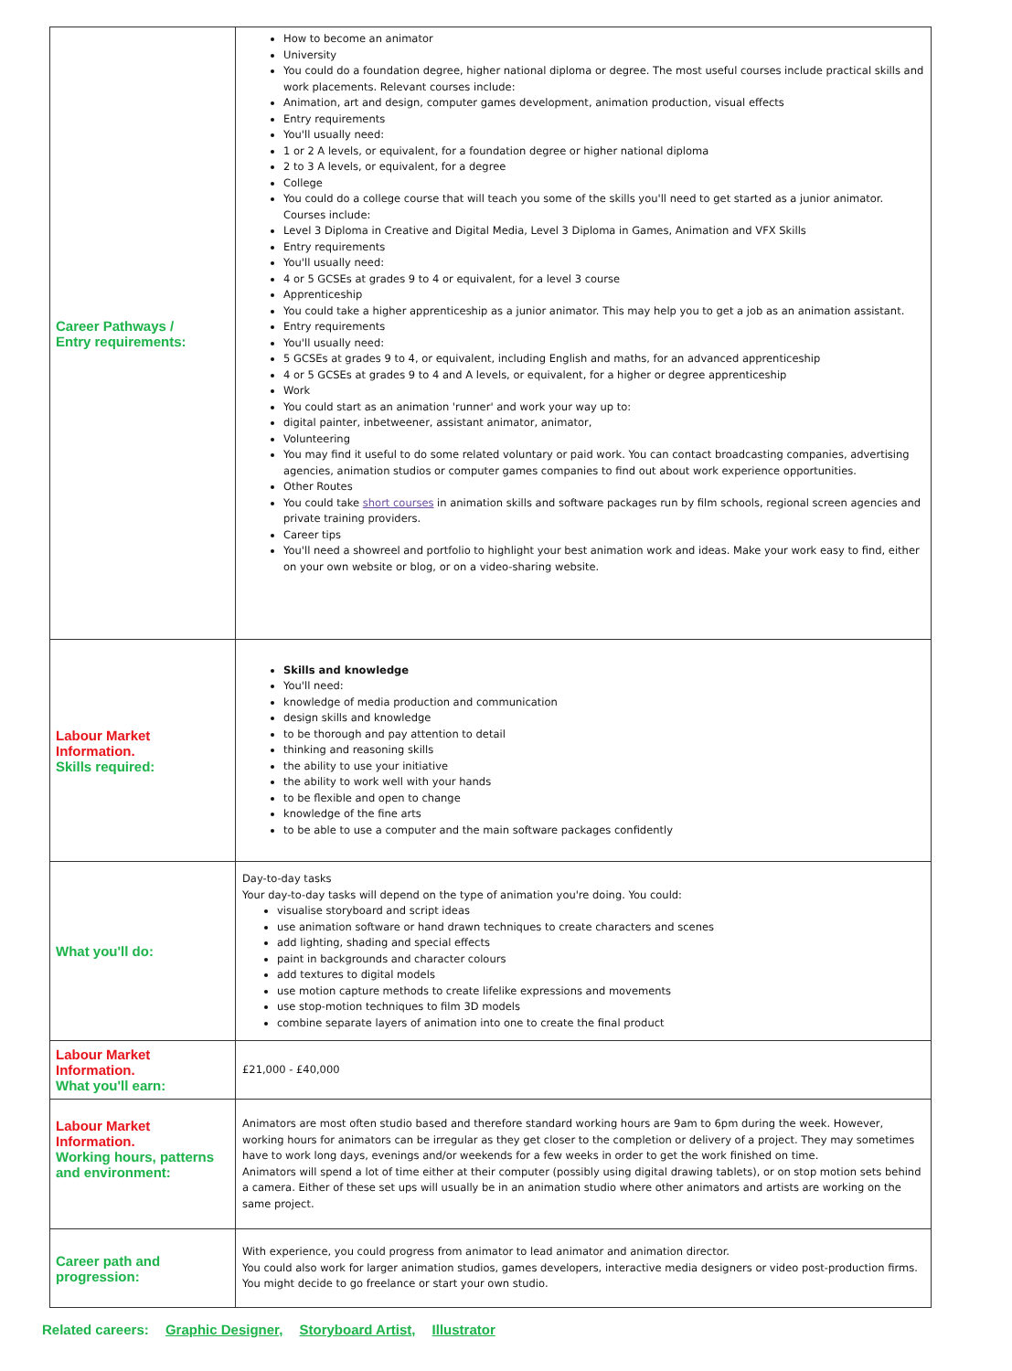| Career Pathways / Entry requirements: | How to become an animator University You could do a foundation degree, higher national diploma or degree. The most useful courses include practical skills and work placements. Relevant courses include: Animation, art and design, computer games development, animation production, visual effects Entry requirements You'll usually need: 1 or 2 A levels, or equivalent, for a foundation degree or higher national diploma 2 to 3 A levels, or equivalent, for a degree College You could do a college course that will teach you some of the skills you'll need to get started as a junior animator. Courses include: Level 3 Diploma in Creative and Digital Media, Level 3 Diploma in Games, Animation and VFX Skills Entry requirements You'll usually need: 4 or 5 GCSEs at grades 9 to 4 or equivalent, for a level 3 course Apprenticeship You could take a higher apprenticeship as a junior animator. This may help you to get a job as an animation assistant. Entry requirements You'll usually need: 5 GCSEs at grades 9 to 4, or equivalent, including English and maths, for an advanced apprenticeship 4 or 5 GCSEs at grades 9 to 4 and A levels, or equivalent, for a higher or degree apprenticeship Work You could start as an animation 'runner' and work your way up to: digital painter, inbetweener, assistant animator, animator, Volunteering You may find it useful to do some related voluntary or paid work. You can contact broadcasting companies, advertising agencies, animation studios or computer games companies to find out about work experience opportunities. Other Routes You could take short courses in animation skills and software packages run by film schools, regional screen agencies and private training providers. Career tips You'll need a showreel and portfolio to highlight your best animation work and ideas. Make your work easy to find, either on your own website or blog, or on a video-sharing website. |
| Labour Market Information. Skills required: | Skills and knowledge You'll need: knowledge of media production and communication design skills and knowledge to be thorough and pay attention to detail thinking and reasoning skills the ability to use your initiative the ability to work well with your hands to be flexible and open to change knowledge of the fine arts to be able to use a computer and the main software packages confidently |
| What you'll do: | Day-to-day tasks Your day-to-day tasks will depend on the type of animation you're doing. You could: visualise storyboard and script ideas use animation software or hand drawn techniques to create characters and scenes add lighting, shading and special effects paint in backgrounds and character colours add textures to digital models use motion capture methods to create lifelike expressions and movements use stop-motion techniques to film 3D models combine separate layers of animation into one to create the final product |
| Labour Market Information. What you'll earn: | £21,000 - £40,000 |
| Labour Market Information. Working hours, patterns and environment: | Animators are most often studio based and therefore standard working hours are 9am to 6pm during the week. However, working hours for animators can be irregular as they get closer to the completion or delivery of a project. They may sometimes have to work long days, evenings and/or weekends for a few weeks in order to get the work finished on time. Animators will spend a lot of time either at their computer (possibly using digital drawing tablets), or on stop motion sets behind a camera. Either of these set ups will usually be in an animation studio where other animators and artists are working on the same project. |
| Career path and progression: | With experience, you could progress from animator to lead animator and animation director. You could also work for larger animation studios, games developers, interactive media designers or video post-production firms. You might decide to go freelance or start your own studio. |
Related careers: Graphic Designer, Storyboard Artist, Illustrator